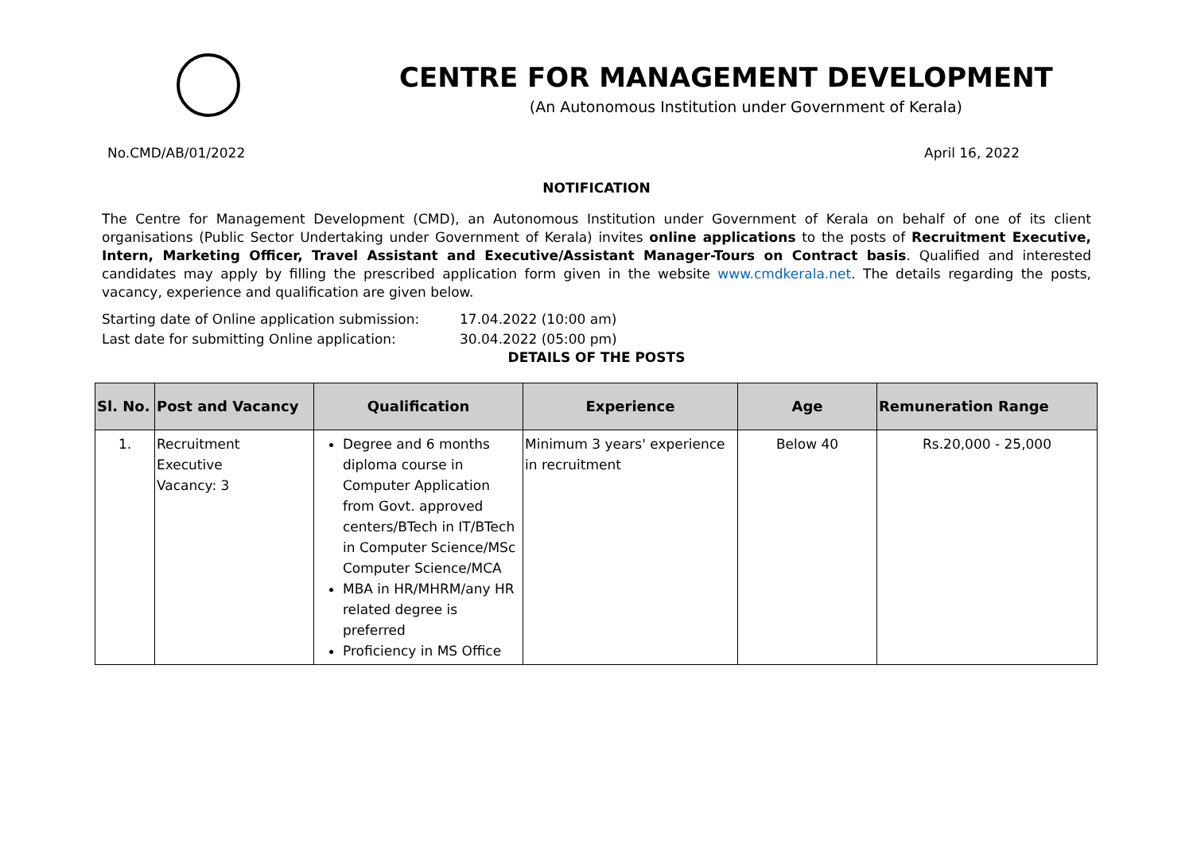CENTRE FOR MANAGEMENT DEVELOPMENT
(An Autonomous Institution under Government of Kerala)
No.CMD/AB/01/2022 April 16, 2022
NOTIFICATION
The Centre for Management Development (CMD), an Autonomous Institution under Government of Kerala on behalf of one of its client organisations (Public Sector Undertaking under Government of Kerala) invites online applications to the posts of Recruitment Executive, Intern, Marketing Officer, Travel Assistant and Executive/Assistant Manager-Tours on Contract basis. Qualified and interested candidates may apply by filling the prescribed application form given in the website www.cmdkerala.net. The details regarding the posts, vacancy, experience and qualification are given below.
Starting date of Online application submission: 17.04.2022 (10:00 am)
Last date for submitting Online application: 30.04.2022 (05:00 pm)
DETAILS OF THE POSTS
| Sl. No. | Post and Vacancy | Qualification | Experience | Age | Remuneration Range |
| --- | --- | --- | --- | --- | --- |
| 1. | Recruitment Executive Vacancy: 3 | Degree and 6 months diploma course in Computer Application from Govt. approved centers/BTech in IT/BTech in Computer Science/MSc Computer Science/MCA MBA in HR/MHRM/any HR related degree is preferred Proficiency in MS Office | Minimum 3 years' experience in recruitment | Below 40 | Rs.20,000 - 25,000 |